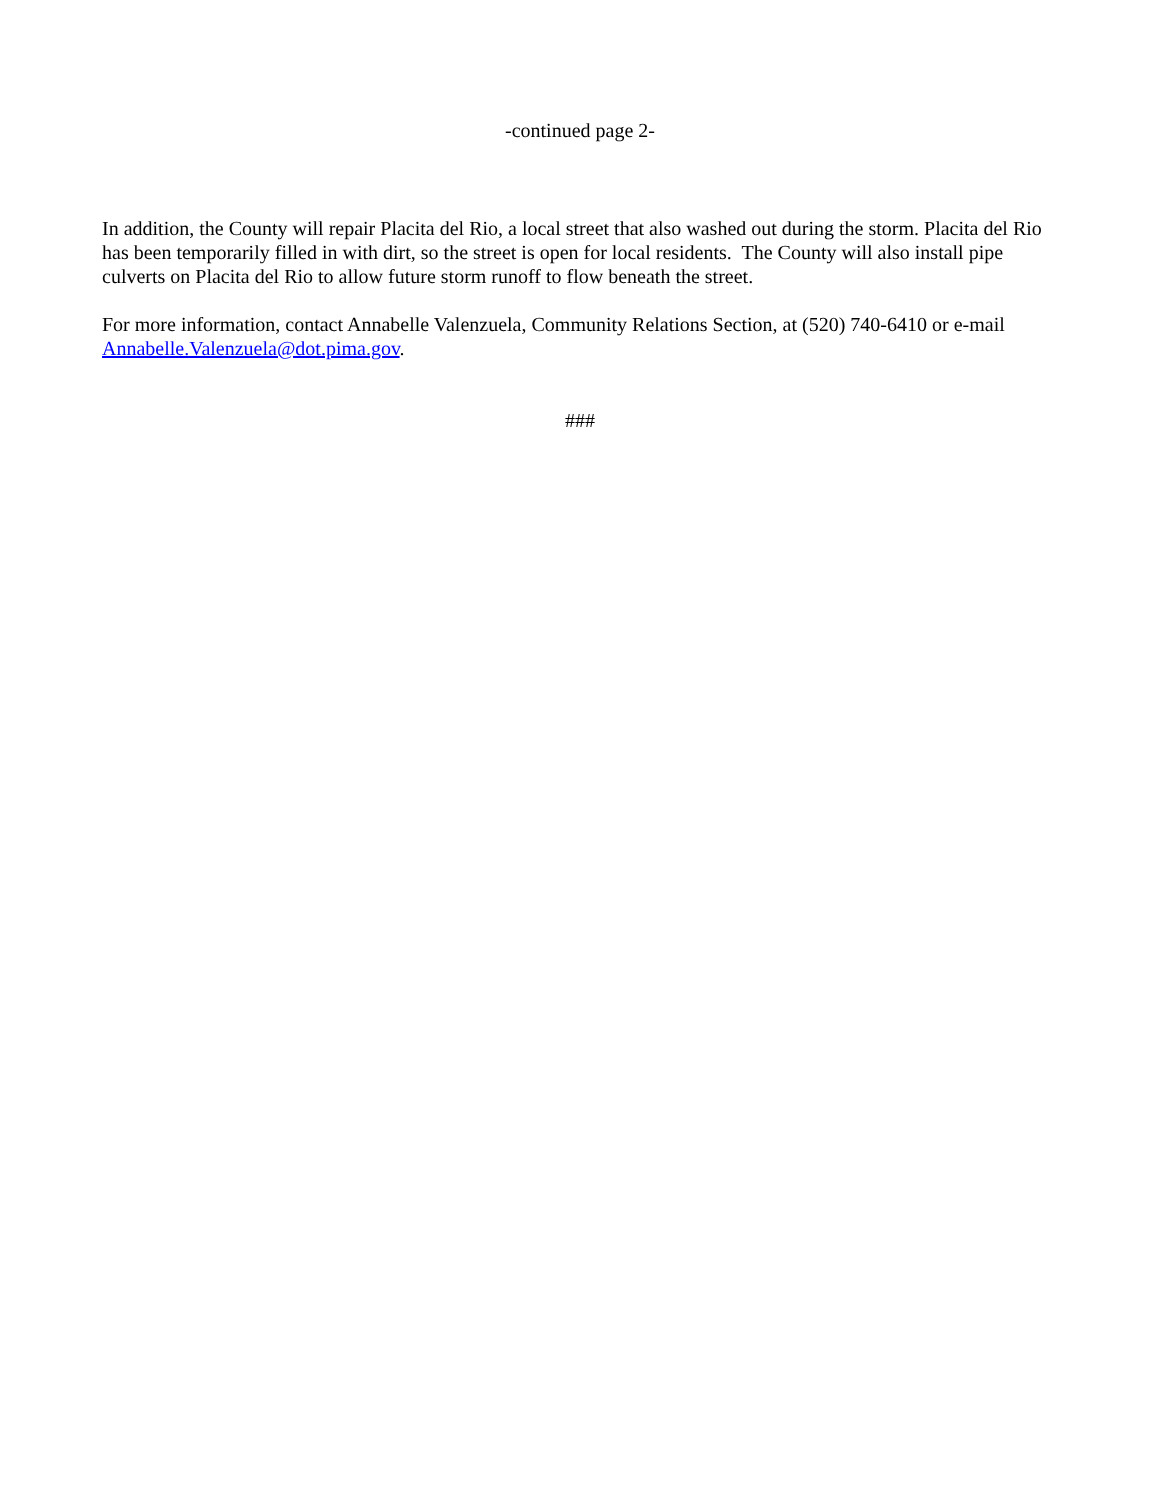-continued page 2-
In addition, the County will repair Placita del Rio, a local street that also washed out during the storm. Placita del Rio has been temporarily filled in with dirt, so the street is open for local residents. The County will also install pipe culverts on Placita del Rio to allow future storm runoff to flow beneath the street.
For more information, contact Annabelle Valenzuela, Community Relations Section, at (520) 740-6410 or e-mail Annabelle.Valenzuela@dot.pima.gov.
###